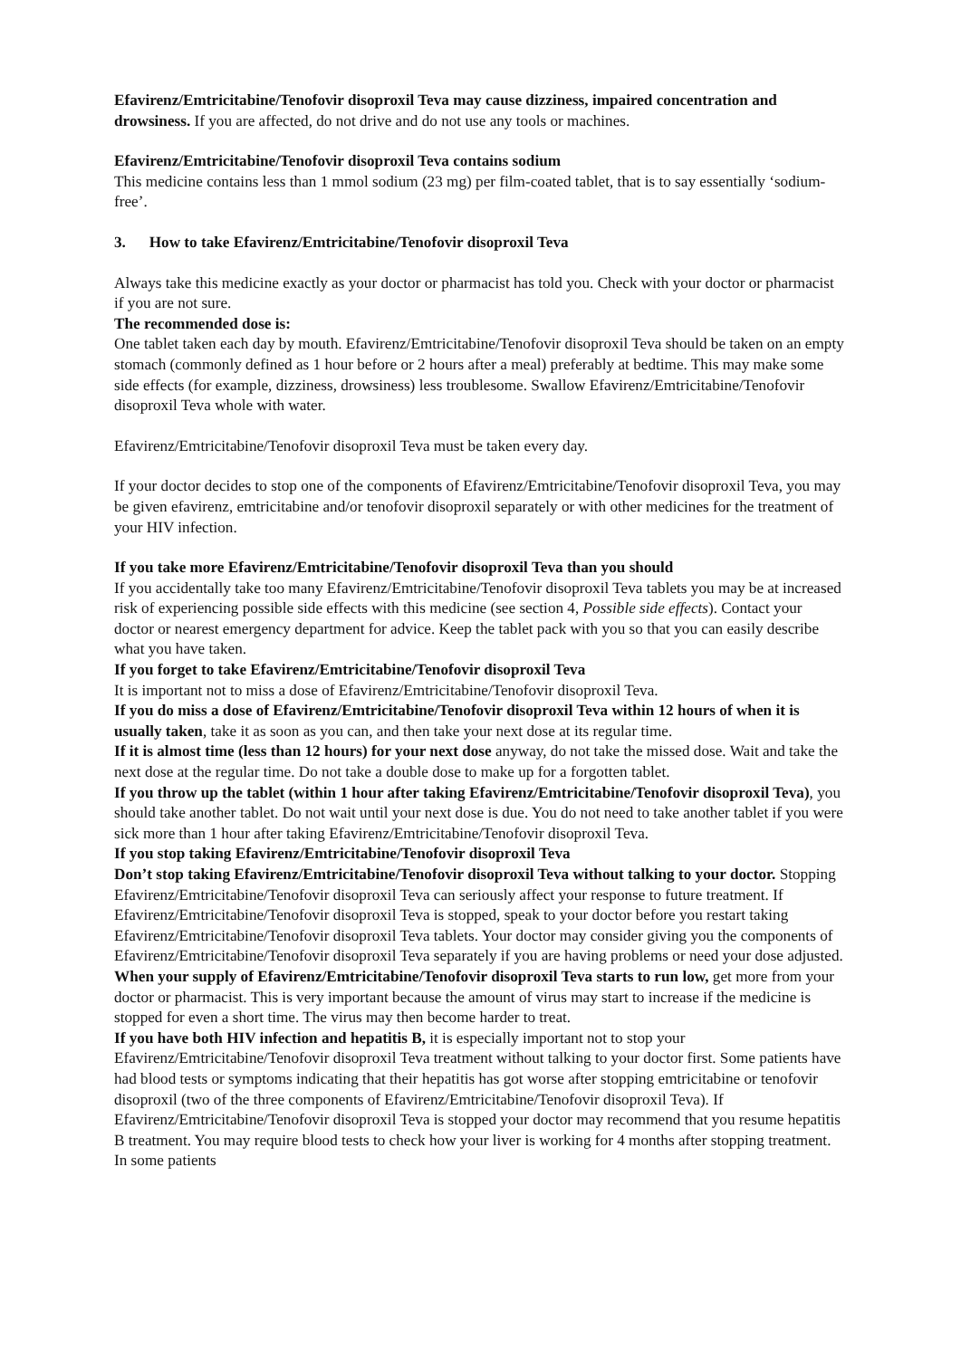Efavirenz/Emtricitabine/Tenofovir disoproxil Teva may cause dizziness, impaired concentration and drowsiness. If you are affected, do not drive and do not use any tools or machines.
Efavirenz/Emtricitabine/Tenofovir disoproxil Teva contains sodium
This medicine contains less than 1 mmol sodium (23 mg) per film-coated tablet, that is to say essentially ‘sodium-free’.
3. How to take Efavirenz/Emtricitabine/Tenofovir disoproxil Teva
Always take this medicine exactly as your doctor or pharmacist has told you. Check with your doctor or pharmacist if you are not sure.
The recommended dose is:
One tablet taken each day by mouth. Efavirenz/Emtricitabine/Tenofovir disoproxil Teva should be taken on an empty stomach (commonly defined as 1 hour before or 2 hours after a meal) preferably at bedtime. This may make some side effects (for example, dizziness, drowsiness) less troublesome. Swallow Efavirenz/Emtricitabine/Tenofovir disoproxil Teva whole with water.
Efavirenz/Emtricitabine/Tenofovir disoproxil Teva must be taken every day.
If your doctor decides to stop one of the components of Efavirenz/Emtricitabine/Tenofovir disoproxil Teva, you may be given efavirenz, emtricitabine and/or tenofovir disoproxil separately or with other medicines for the treatment of your HIV infection.
If you take more Efavirenz/Emtricitabine/Tenofovir disoproxil Teva than you should
If you accidentally take too many Efavirenz/Emtricitabine/Tenofovir disoproxil Teva tablets you may be at increased risk of experiencing possible side effects with this medicine (see section 4, Possible side effects). Contact your doctor or nearest emergency department for advice. Keep the tablet pack with you so that you can easily describe what you have taken.
If you forget to take Efavirenz/Emtricitabine/Tenofovir disoproxil Teva
It is important not to miss a dose of Efavirenz/Emtricitabine/Tenofovir disoproxil Teva.
If you do miss a dose of Efavirenz/Emtricitabine/Tenofovir disoproxil Teva within 12 hours of when it is usually taken, take it as soon as you can, and then take your next dose at its regular time.
If it is almost time (less than 12 hours) for your next dose anyway, do not take the missed dose. Wait and take the next dose at the regular time. Do not take a double dose to make up for a forgotten tablet.
If you throw up the tablet (within 1 hour after taking Efavirenz/Emtricitabine/Tenofovir disoproxil Teva), you should take another tablet. Do not wait until your next dose is due. You do not need to take another tablet if you were sick more than 1 hour after taking Efavirenz/Emtricitabine/Tenofovir disoproxil Teva.
If you stop taking Efavirenz/Emtricitabine/Tenofovir disoproxil Teva
Don’t stop taking Efavirenz/Emtricitabine/Tenofovir disoproxil Teva without talking to your doctor. Stopping Efavirenz/Emtricitabine/Tenofovir disoproxil Teva can seriously affect your response to future treatment. If Efavirenz/Emtricitabine/Tenofovir disoproxil Teva is stopped, speak to your doctor before you restart taking Efavirenz/Emtricitabine/Tenofovir disoproxil Teva tablets. Your doctor may consider giving you the components of Efavirenz/Emtricitabine/Tenofovir disoproxil Teva separately if you are having problems or need your dose adjusted.
When your supply of Efavirenz/Emtricitabine/Tenofovir disoproxil Teva starts to run low, get more from your doctor or pharmacist. This is very important because the amount of virus may start to increase if the medicine is stopped for even a short time. The virus may then become harder to treat.
If you have both HIV infection and hepatitis B, it is especially important not to stop your Efavirenz/Emtricitabine/Tenofovir disoproxil Teva treatment without talking to your doctor first. Some patients have had blood tests or symptoms indicating that their hepatitis has got worse after stopping emtricitabine or tenofovir disoproxil (two of the three components of Efavirenz/Emtricitabine/Tenofovir disoproxil Teva). If Efavirenz/Emtricitabine/Tenofovir disoproxil Teva is stopped your doctor may recommend that you resume hepatitis B treatment. You may require blood tests to check how your liver is working for 4 months after stopping treatment. In some patients